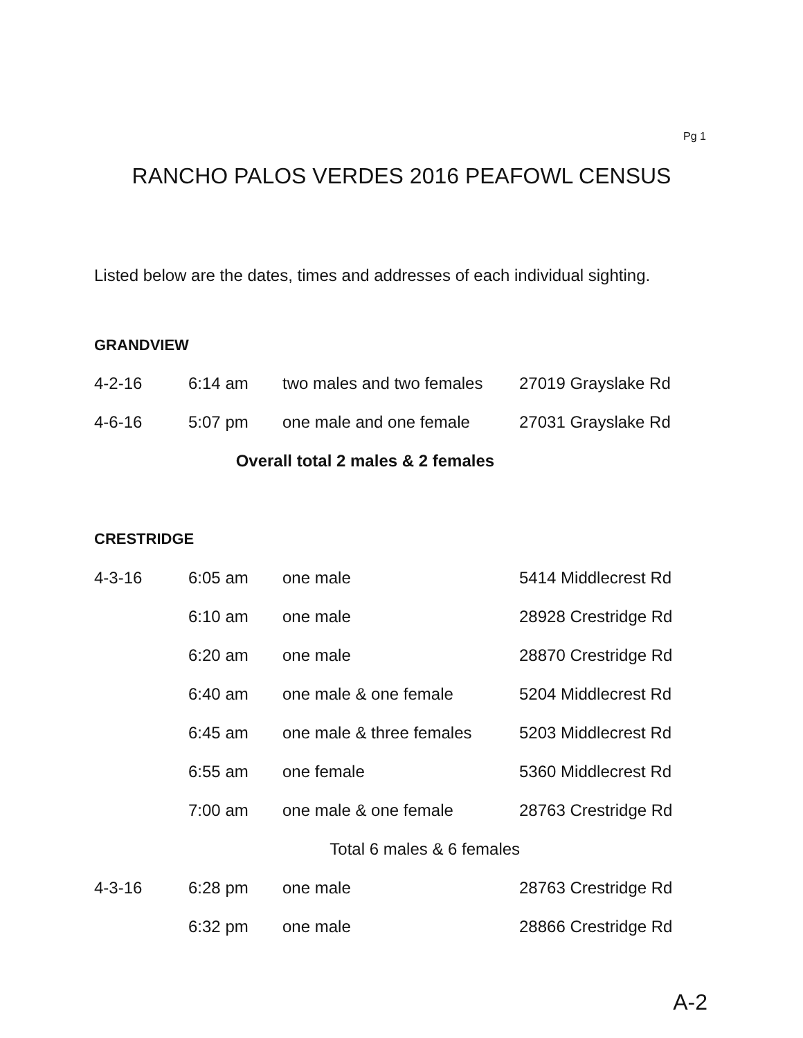Pg 1
RANCHO PALOS VERDES 2016 PEAFOWL CENSUS
Listed below are the dates, times and addresses of each individual sighting.
GRANDVIEW
| 4-2-16 | 6:14 am | two males and two females | 27019 Grayslake Rd |
| 4-6-16 | 5:07 pm | one male and one female | 27031 Grayslake Rd |
| Overall total 2 males & 2 females | | | |
CRESTRIDGE
| 4-3-16 | 6:05 am | one male | 5414 Middlecrest Rd |
| | 6:10 am | one male | 28928 Crestridge Rd |
| | 6:20 am | one male | 28870 Crestridge Rd |
| | 6:40 am | one male & one female | 5204 Middlecrest Rd |
| | 6:45 am | one male & three females | 5203 Middlecrest Rd |
| | 6:55 am | one female | 5360 Middlecrest Rd |
| | 7:00 am | one male & one female | 28763 Crestridge Rd |
| Total 6 males & 6 females | | | |
| 4-3-16 | 6:28 pm | one male | 28763 Crestridge Rd |
| | 6:32 pm | one male | 28866 Crestridge Rd |
A-2